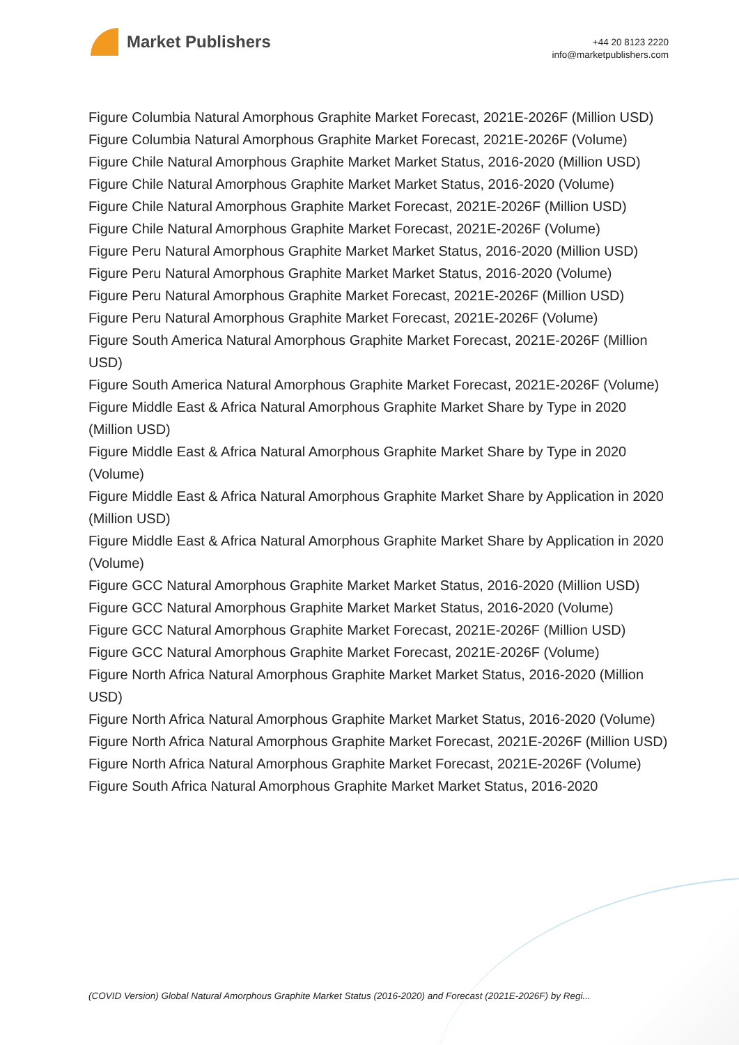Market Publishers
+44 20 8123 2220
info@marketpublishers.com
Figure Columbia Natural Amorphous Graphite Market Forecast, 2021E-2026F (Million USD)
Figure Columbia Natural Amorphous Graphite Market Forecast, 2021E-2026F (Volume)
Figure Chile Natural Amorphous Graphite Market Market Status, 2016-2020 (Million USD)
Figure Chile Natural Amorphous Graphite Market Market Status, 2016-2020 (Volume)
Figure Chile Natural Amorphous Graphite Market Forecast, 2021E-2026F (Million USD)
Figure Chile Natural Amorphous Graphite Market Forecast, 2021E-2026F (Volume)
Figure Peru Natural Amorphous Graphite Market Market Status, 2016-2020 (Million USD)
Figure Peru Natural Amorphous Graphite Market Market Status, 2016-2020 (Volume)
Figure Peru Natural Amorphous Graphite Market Forecast, 2021E-2026F (Million USD)
Figure Peru Natural Amorphous Graphite Market Forecast, 2021E-2026F (Volume)
Figure South America Natural Amorphous Graphite Market Forecast, 2021E-2026F (Million USD)
Figure South America Natural Amorphous Graphite Market Forecast, 2021E-2026F (Volume)
Figure Middle East & Africa Natural Amorphous Graphite Market Share by Type in 2020 (Million USD)
Figure Middle East & Africa Natural Amorphous Graphite Market Share by Type in 2020 (Volume)
Figure Middle East & Africa Natural Amorphous Graphite Market Share by Application in 2020 (Million USD)
Figure Middle East & Africa Natural Amorphous Graphite Market Share by Application in 2020 (Volume)
Figure GCC Natural Amorphous Graphite Market Market Status, 2016-2020 (Million USD)
Figure GCC Natural Amorphous Graphite Market Market Status, 2016-2020 (Volume)
Figure GCC Natural Amorphous Graphite Market Forecast, 2021E-2026F (Million USD)
Figure GCC Natural Amorphous Graphite Market Forecast, 2021E-2026F (Volume)
Figure North Africa Natural Amorphous Graphite Market Market Status, 2016-2020 (Million USD)
Figure North Africa Natural Amorphous Graphite Market Market Status, 2016-2020 (Volume)
Figure North Africa Natural Amorphous Graphite Market Forecast, 2021E-2026F (Million USD)
Figure North Africa Natural Amorphous Graphite Market Forecast, 2021E-2026F (Volume)
Figure South Africa Natural Amorphous Graphite Market Market Status, 2016-2020
(COVID Version) Global Natural Amorphous Graphite Market Status (2016-2020) and Forecast (2021E-2026F) by Regi...